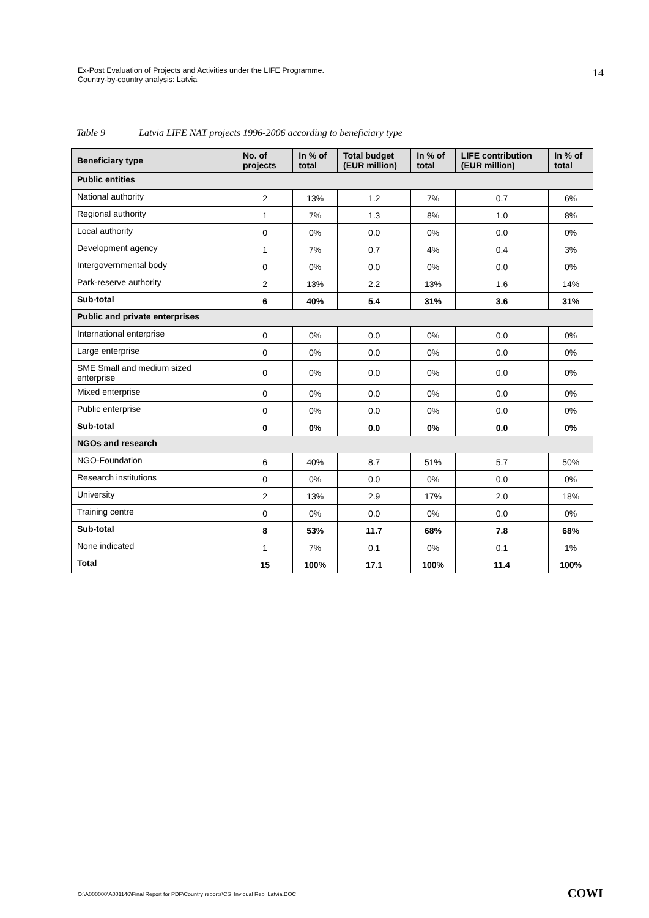Ex-Post Evaluation of Projects and Activities under the LIFE Programme.
Country-by-country analysis: Latvia
14
Table 9 Latvia LIFE NAT projects 1996-2006 according to beneficiary type
| Beneficiary type | No. of projects | In % of total | Total budget (EUR million) | In % of total | LIFE contribution (EUR million) | In % of total |
| --- | --- | --- | --- | --- | --- | --- |
| Public entities | | | | | | |
| National authority | 2 | 13% | 1.2 | 7% | 0.7 | 6% |
| Regional authority | 1 | 7% | 1.3 | 8% | 1.0 | 8% |
| Local authority | 0 | 0% | 0.0 | 0% | 0.0 | 0% |
| Development agency | 1 | 7% | 0.7 | 4% | 0.4 | 3% |
| Intergovernmental body | 0 | 0% | 0.0 | 0% | 0.0 | 0% |
| Park-reserve authority | 2 | 13% | 2.2 | 13% | 1.6 | 14% |
| Sub-total | 6 | 40% | 5.4 | 31% | 3.6 | 31% |
| Public and private enterprises | | | | | | |
| International enterprise | 0 | 0% | 0.0 | 0% | 0.0 | 0% |
| Large enterprise | 0 | 0% | 0.0 | 0% | 0.0 | 0% |
| SME Small and medium sized enterprise | 0 | 0% | 0.0 | 0% | 0.0 | 0% |
| Mixed enterprise | 0 | 0% | 0.0 | 0% | 0.0 | 0% |
| Public enterprise | 0 | 0% | 0.0 | 0% | 0.0 | 0% |
| Sub-total | 0 | 0% | 0.0 | 0% | 0.0 | 0% |
| NGOs and research | | | | | | |
| NGO-Foundation | 6 | 40% | 8.7 | 51% | 5.7 | 50% |
| Research institutions | 0 | 0% | 0.0 | 0% | 0.0 | 0% |
| University | 2 | 13% | 2.9 | 17% | 2.0 | 18% |
| Training centre | 0 | 0% | 0.0 | 0% | 0.0 | 0% |
| Sub-total | 8 | 53% | 11.7 | 68% | 7.8 | 68% |
| None indicated | 1 | 7% | 0.1 | 0% | 0.1 | 1% |
| Total | 15 | 100% | 17.1 | 100% | 11.4 | 100% |
O:\A000000\A001146\Final Report for PDF\Country reports\CS_Invidual Rep_Latvia.DOC
COWI